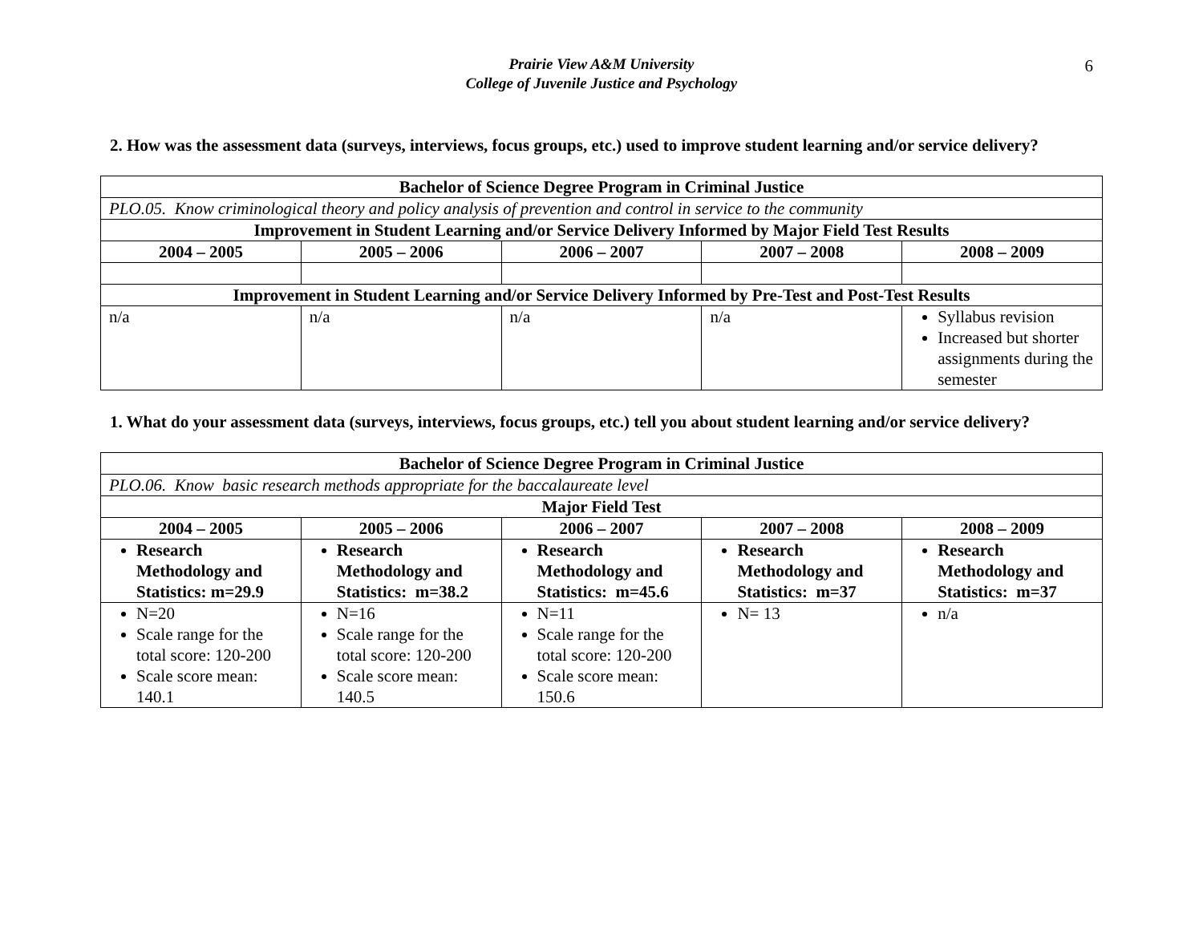Prairie View A&M University
College of Juvenile Justice and Psychology
6
2. How was the assessment data (surveys, interviews, focus groups, etc.) used to improve student learning and/or service delivery?
| Bachelor of Science Degree Program in Criminal Justice | | | | |
| --- | --- | --- | --- | --- |
| PLO.05. Know criminological theory and policy analysis of prevention and control in service to the community | | | | |
| Improvement in Student Learning and/or Service Delivery Informed by Major Field Test Results | | | | |
| 2004 – 2005 | 2005 – 2006 | 2006 – 2007 | 2007 – 2008 | 2008 – 2009 |
| Improvement in Student Learning and/or Service Delivery Informed by Pre-Test and Post-Test Results | | | | |
| n/a | n/a | n/a | n/a | Syllabus revision Increased but shorter assignments during the semester |
1. What do your assessment data (surveys, interviews, focus groups, etc.) tell you about student learning and/or service delivery?
| Bachelor of Science Degree Program in Criminal Justice | | | | |
| --- | --- | --- | --- | --- |
| PLO.06. Know basic research methods appropriate for the baccalaureate level | | | | |
| Major Field Test | | | | |
| 2004 – 2005 | 2005 – 2006 | 2006 – 2007 | 2007 – 2008 | 2008 – 2009 |
| Research Methodology and Statistics: m=29.9 | Research Methodology and Statistics: m=38.2 | Research Methodology and Statistics: m=45.6 | Research Methodology and Statistics: m=37 | Research Methodology and Statistics: m=37 |
| N=20 Scale range for the total score: 120-200 Scale score mean: 140.1 | N=16 Scale range for the total score: 120-200 Scale score mean: 140.5 | N=11 Scale range for the total score: 120-200 Scale score mean: 150.6 | N= 13 | n/a |